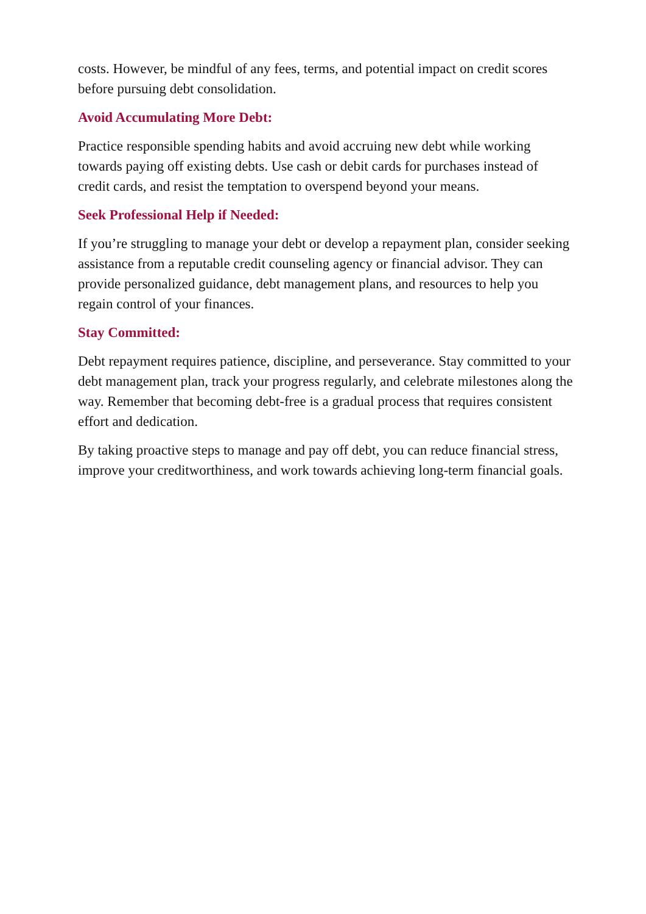costs. However, be mindful of any fees, terms, and potential impact on credit scores before pursuing debt consolidation.
Avoid Accumulating More Debt:
Practice responsible spending habits and avoid accruing new debt while working towards paying off existing debts. Use cash or debit cards for purchases instead of credit cards, and resist the temptation to overspend beyond your means.
Seek Professional Help if Needed:
If you’re struggling to manage your debt or develop a repayment plan, consider seeking assistance from a reputable credit counseling agency or financial advisor. They can provide personalized guidance, debt management plans, and resources to help you regain control of your finances.
Stay Committed:
Debt repayment requires patience, discipline, and perseverance. Stay committed to your debt management plan, track your progress regularly, and celebrate milestones along the way. Remember that becoming debt-free is a gradual process that requires consistent effort and dedication.
By taking proactive steps to manage and pay off debt, you can reduce financial stress, improve your creditworthiness, and work towards achieving long-term financial goals.